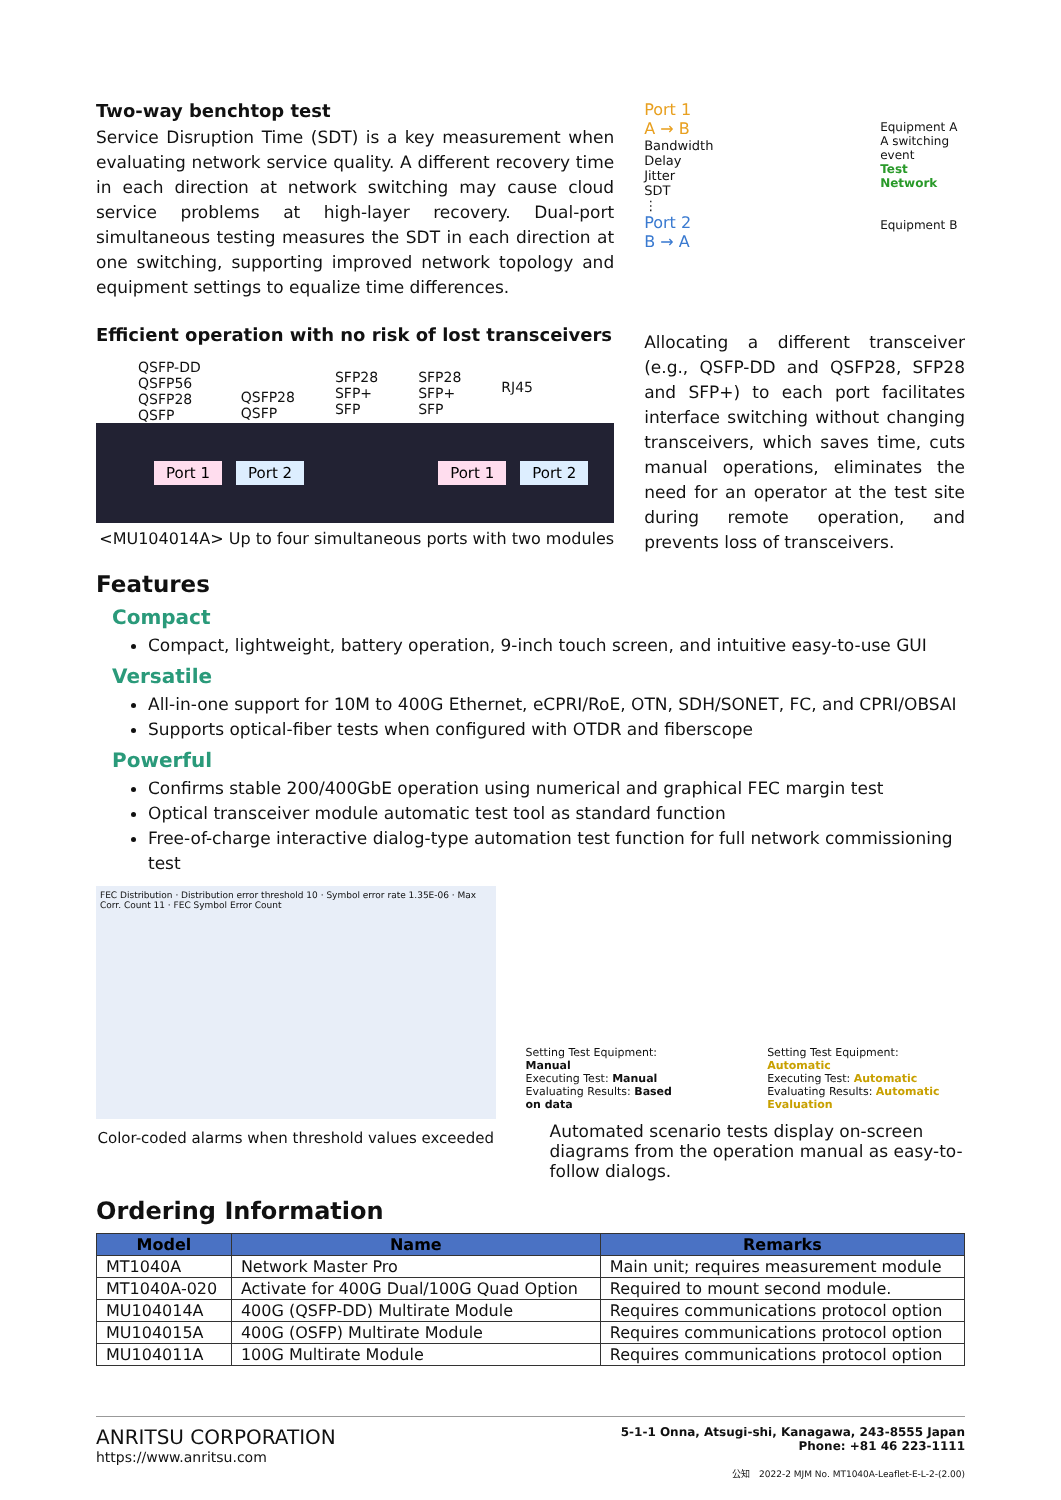Two-way benchtop test
Service Disruption Time (SDT) is a key measurement when evaluating network service quality. A different recovery time in each direction at network switching may cause cloud service problems at high-layer recovery. Dual-port simultaneous testing measures the SDT in each direction at one switching, supporting improved network topology and equipment settings to equalize time differences.
Efficient operation with no risk of lost transceivers
QSFP-DD
QSFP56
QSFP28
QSFP
QSFP28
QSFP
SFP28
SFP+
SFP
SFP28
SFP+
SFP
RJ45
Port 1 Port 2 Port 1 Port 2
<MU104014A> Up to four simultaneous ports with two modules
Port 1
A → B
Bandwidth
Delay
Jitter
SDT
⋮
Port 2
B → A
Equipment A
A switching event
Test Network
Equipment B
Allocating a different transceiver (e.g., QSFP-DD and QSFP28, SFP28 and SFP+) to each port facilitates interface switching without changing transceivers, which saves time, cuts manual operations, eliminates the need for an operator at the test site during remote operation, and prevents loss of transceivers.
Features
Compact
Compact, lightweight, battery operation, 9-inch touch screen, and intuitive easy-to-use GUI
Versatile
All-in-one support for 10M to 400G Ethernet, eCPRI/RoE, OTN, SDH/SONET, FC, and CPRI/OBSAI
Supports optical-fiber tests when configured with OTDR and fiberscope
Powerful
Confirms stable 200/400GbE operation using numerical and graphical FEC margin test
Optical transceiver module automatic test tool as standard function
Free-of-charge interactive dialog-type automation test function for full network commissioning test
FEC Distribution · Distribution error threshold 10 · Symbol error rate 1.35E-06 · Max Corr. Count 11 · FEC Symbol Error Count
Color-coded alarms when threshold values exceeded
Setting Test Equipment: Manual
Executing Test: Manual
Evaluating Results: Based on data
Setting Test Equipment: Automatic
Executing Test: Automatic
Evaluating Results: Automatic Evaluation
Automated scenario tests display on-screen diagrams from the operation manual as easy-to-follow dialogs.
Ordering Information
| Model | Name | Remarks |
| --- | --- | --- |
| MT1040A | Network Master Pro | Main unit; requires measurement module |
| MT1040A-020 | Activate for 400G Dual/100G Quad Option | Required to mount second module. |
| MU104014A | 400G (QSFP-DD) Multirate Module | Requires communications protocol option |
| MU104015A | 400G (OSFP) Multirate Module | Requires communications protocol option |
| MU104011A | 100G Multirate Module | Requires communications protocol option |
ANRITSU CORPORATION
https://www.anritsu.com
5-1-1 Onna, Atsugi-shi, Kanagawa, 243-8555 Japan
Phone: +81 46 223-1111
公知 2022-2 MJM No. MT1040A-Leaflet-E-L-2-(2.00)